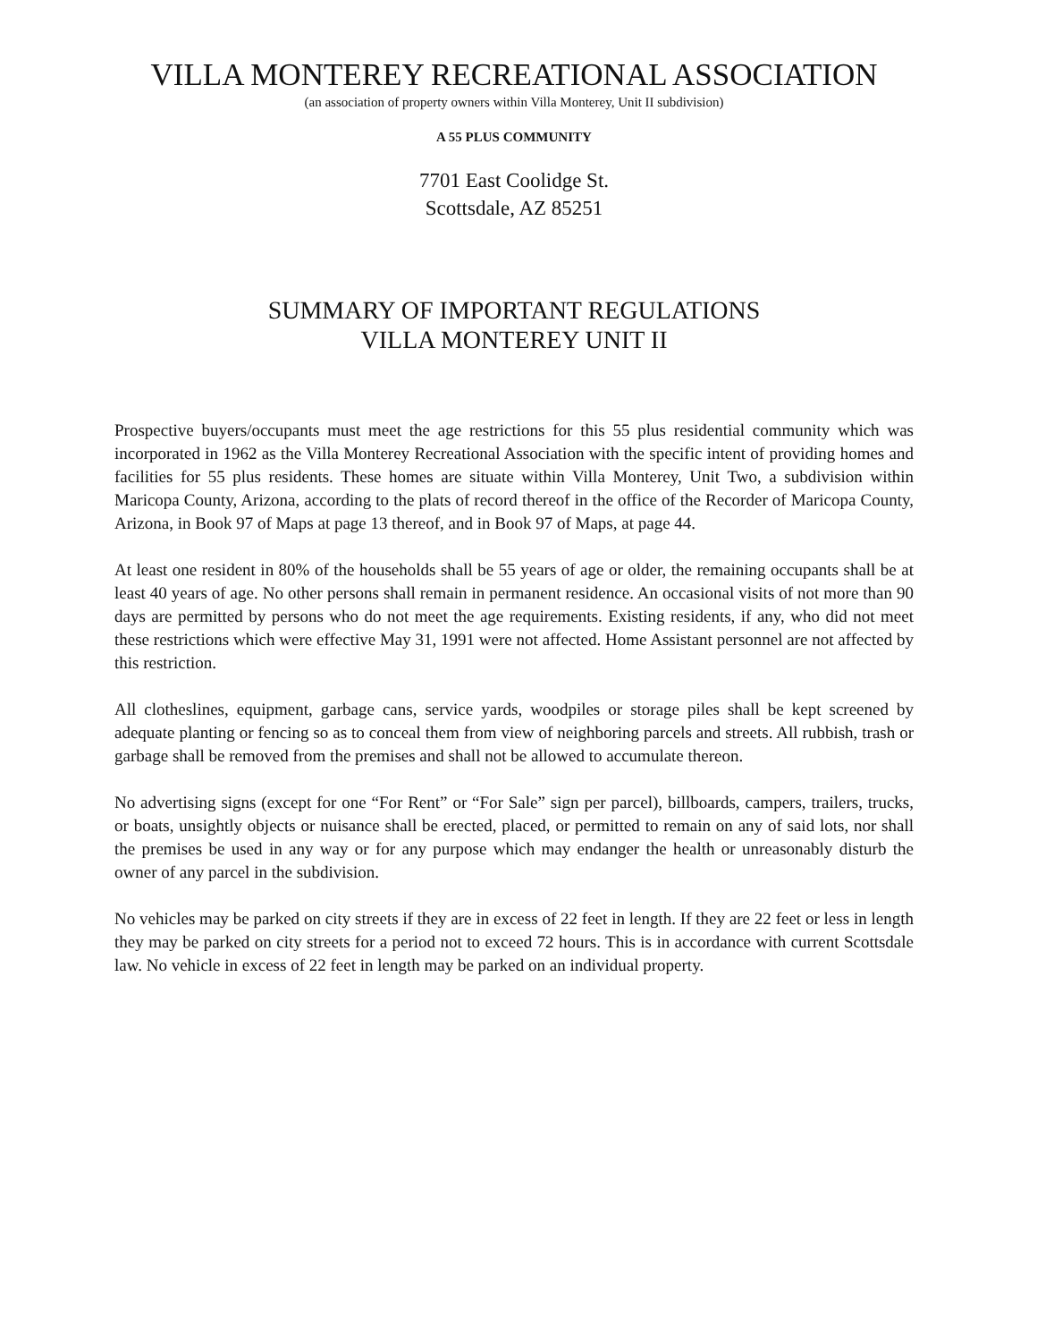VILLA MONTEREY RECREATIONAL ASSOCIATION
(an association of property owners within Villa Monterey, Unit II subdivision)
A 55 PLUS COMMUNITY
7701 East Coolidge St.
Scottsdale, AZ 85251
SUMMARY OF IMPORTANT REGULATIONS
VILLA MONTEREY UNIT II
Prospective buyers/occupants must meet the age restrictions for this 55 plus residential community which was incorporated in 1962 as the Villa Monterey Recreational Association with the specific intent of providing homes and facilities for 55 plus residents. These homes are situate within Villa Monterey, Unit Two, a subdivision within Maricopa County, Arizona, according to the plats of record thereof in the office of the Recorder of Maricopa County, Arizona, in Book 97 of Maps at page 13 thereof, and in Book 97 of Maps, at page 44.
At least one resident in 80% of the households shall be 55 years of age or older, the remaining occupants shall be at least 40 years of age. No other persons shall remain in permanent residence. An occasional visits of not more than 90 days are permitted by persons who do not meet the age requirements. Existing residents, if any, who did not meet these restrictions which were effective May 31, 1991 were not affected. Home Assistant personnel are not affected by this restriction.
All clotheslines, equipment, garbage cans, service yards, woodpiles or storage piles shall be kept screened by adequate planting or fencing so as to conceal them from view of neighboring parcels and streets. All rubbish, trash or garbage shall be removed from the premises and shall not be allowed to accumulate thereon.
No advertising signs (except for one “For Rent” or “For Sale” sign per parcel), billboards, campers, trailers, trucks, or boats, unsightly objects or nuisance shall be erected, placed, or permitted to remain on any of said lots, nor shall the premises be used in any way or for any purpose which may endanger the health or unreasonably disturb the owner of any parcel in the subdivision.
No vehicles may be parked on city streets if they are in excess of 22 feet in length. If they are 22 feet or less in length they may be parked on city streets for a period not to exceed 72 hours. This is in accordance with current Scottsdale law. No vehicle in excess of 22 feet in length may be parked on an individual property.